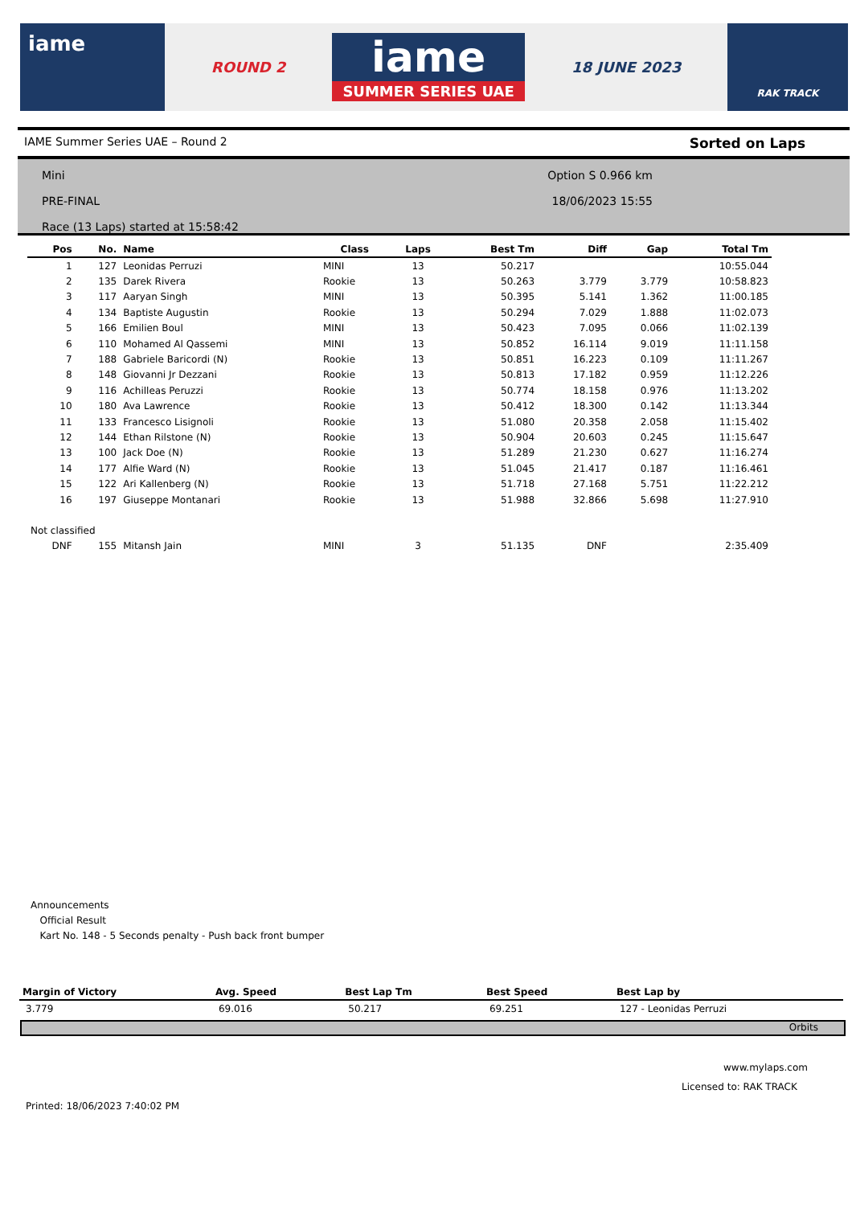iame
ROUND 2
iame
SUMMER SERIES UAE
18 JUNE 2023
RAK TRACK
IAME Summer Series UAE – Round 2 Sorted on Laps
Mini
PRE-FINAL
Race (13 Laps) started at 15:58:42
Option S 0.966 km
18/06/2023 15:55
| Pos | No. | Name | Class | Laps | Best Tm | Diff | Gap | Total Tm |
| --- | --- | --- | --- | --- | --- | --- | --- | --- |
| 1 | 127 | Leonidas Perruzi | MINI | 13 | 50.217 | | | 10:55.044 |
| 2 | 135 | Darek Rivera | Rookie | 13 | 50.263 | 3.779 | 3.779 | 10:58.823 |
| 3 | 117 | Aaryan Singh | MINI | 13 | 50.395 | 5.141 | 1.362 | 11:00.185 |
| 4 | 134 | Baptiste Augustin | Rookie | 13 | 50.294 | 7.029 | 1.888 | 11:02.073 |
| 5 | 166 | Emilien Boul | MINI | 13 | 50.423 | 7.095 | 0.066 | 11:02.139 |
| 6 | 110 | Mohamed Al Qassemi | MINI | 13 | 50.852 | 16.114 | 9.019 | 11:11.158 |
| 7 | 188 | Gabriele Baricordi (N) | Rookie | 13 | 50.851 | 16.223 | 0.109 | 11:11.267 |
| 8 | 148 | Giovanni Jr Dezzani | Rookie | 13 | 50.813 | 17.182 | 0.959 | 11:12.226 |
| 9 | 116 | Achilleas Peruzzi | Rookie | 13 | 50.774 | 18.158 | 0.976 | 11:13.202 |
| 10 | 180 | Ava Lawrence | Rookie | 13 | 50.412 | 18.300 | 0.142 | 11:13.344 |
| 11 | 133 | Francesco Lisignoli | Rookie | 13 | 51.080 | 20.358 | 2.058 | 11:15.402 |
| 12 | 144 | Ethan Rilstone (N) | Rookie | 13 | 50.904 | 20.603 | 0.245 | 11:15.647 |
| 13 | 100 | Jack Doe (N) | Rookie | 13 | 51.289 | 21.230 | 0.627 | 11:16.274 |
| 14 | 177 | Alfie Ward (N) | Rookie | 13 | 51.045 | 21.417 | 0.187 | 11:16.461 |
| 15 | 122 | Ari Kallenberg (N) | Rookie | 13 | 51.718 | 27.168 | 5.751 | 11:22.212 |
| 16 | 197 | Giuseppe Montanari | Rookie | 13 | 51.988 | 32.866 | 5.698 | 11:27.910 |
| Not classified | | | | | | | | |
| DNF | 155 | Mitansh Jain | MINI | 3 | 51.135 | DNF | | 2:35.409 |
Announcements
Official Result
Kart No. 148 - 5 Seconds penalty - Push back front bumper
| Margin of Victory | Avg. Speed | Best Lap Tm | Best Speed | Best Lap by |
| --- | --- | --- | --- | --- |
| 3.779 | 69.016 | 50.217 | 69.251 | 127 - Leonidas Perruzi |
Orbits
www.mylaps.com
Licensed to: RAK TRACK
Printed: 18/06/2023 7:40:02 PM